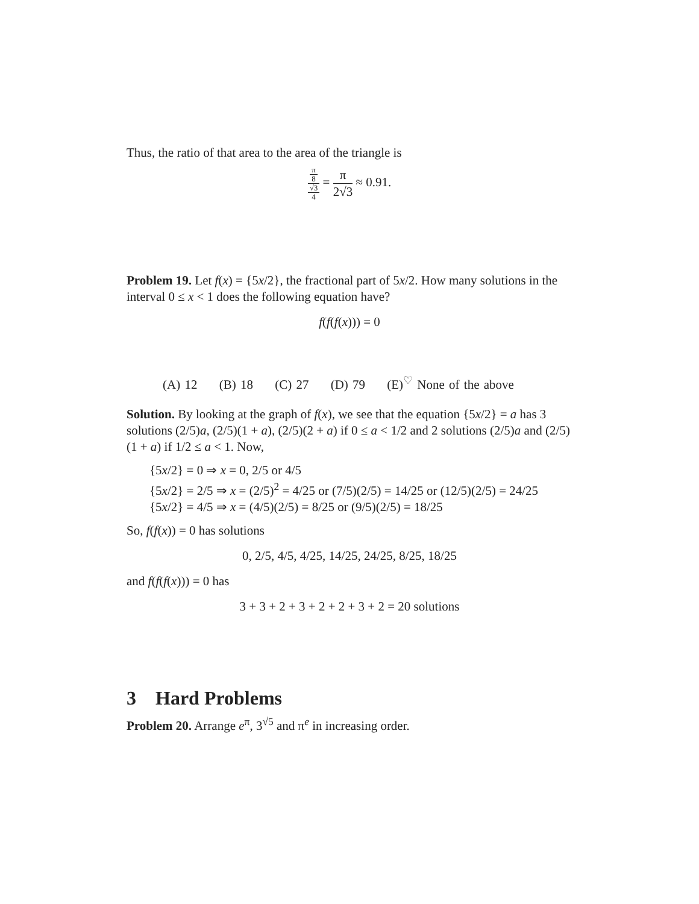Thus, the ratio of that area to the area of the triangle is
π
8 √3
4 = π 2√3 ≈ 0.91.
Problem 19. Let f(x) = {5x/2}, the fractional part of 5x/2. How many solutions in the interval 0 ≤ x < 1 does the following equation have?
f(f(f(x))) = 0
(A) 12 (B) 18 (C) 27 (D) 79 (E)<sup>♡</sup> None of the above
Solution. By looking at the graph of f(x), we see that the equation {5x/2} = a has 3 solutions (2/5)a, (2/5)(1 + a), (2/5)(2 + a) if 0 ≤ a < 1/2 and 2 solutions (2/5)a and (2/5)(1 + a) if 1/2 ≤ a < 1. Now,
{5x/2} = 0 ⇒ x = 0, 2/5 or 4/5
{5x/2} = 2/5 ⇒ x = (2/5)<sup>2</sup> = 4/25 or (7/5)(2/5) = 14/25 or (12/5)(2/5) = 24/25
{5x/2} = 4/5 ⇒ x = (4/5)(2/5) = 8/25 or (9/5)(2/5) = 18/25
So, f(f(x)) = 0 has solutions
0, 2/5, 4/5, 4/25, 14/25, 24/25, 8/25, 18/25
and f(f(f(x))) = 0 has
3 + 3 + 2 + 3 + 2 + 2 + 3 + 2 = 20 solutions
3 Hard Problems
Problem 20. Arrange e<sup>π</sup>, 3<sup>√5</sup> and π<sup>e</sup> in increasing order.